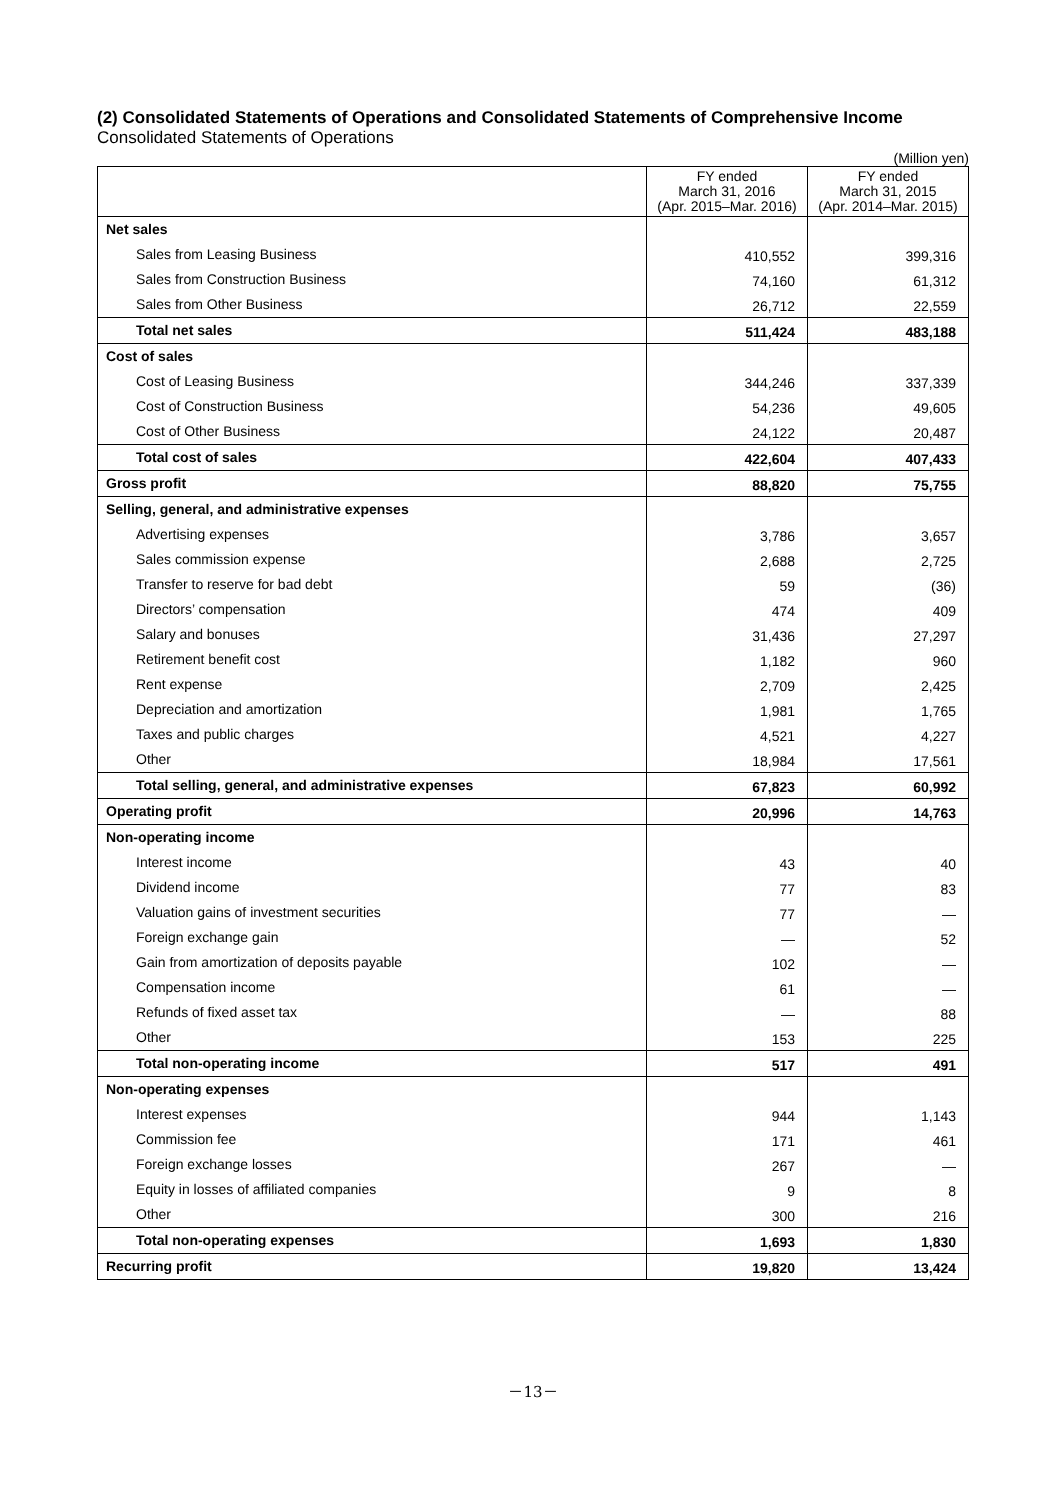(2) Consolidated Statements of Operations and Consolidated Statements of Comprehensive Income
Consolidated Statements of Operations
(Million yen)
| | FY ended March 31, 2016 (Apr. 2015–Mar. 2016) | FY ended March 31, 2015 (Apr. 2014–Mar. 2015) |
| Net sales | | |
| Sales from Leasing Business | 410,552 | 399,316 |
| Sales from Construction Business | 74,160 | 61,312 |
| Sales from Other Business | 26,712 | 22,559 |
| Total net sales | 511,424 | 483,188 |
| Cost of sales | | |
| Cost of Leasing Business | 344,246 | 337,339 |
| Cost of Construction Business | 54,236 | 49,605 |
| Cost of Other Business | 24,122 | 20,487 |
| Total cost of sales | 422,604 | 407,433 |
| Gross profit | 88,820 | 75,755 |
| Selling, general, and administrative expenses | | |
| Advertising expenses | 3,786 | 3,657 |
| Sales commission expense | 2,688 | 2,725 |
| Transfer to reserve for bad debt | 59 | (36) |
| Directors’ compensation | 474 | 409 |
| Salary and bonuses | 31,436 | 27,297 |
| Retirement benefit cost | 1,182 | 960 |
| Rent expense | 2,709 | 2,425 |
| Depreciation and amortization | 1,981 | 1,765 |
| Taxes and public charges | 4,521 | 4,227 |
| Other | 18,984 | 17,561 |
| Total selling, general, and administrative expenses | 67,823 | 60,992 |
| Operating profit | 20,996 | 14,763 |
| Non-operating income | | |
| Interest income | 43 | 40 |
| Dividend income | 77 | 83 |
| Valuation gains of investment securities | 77 | — |
| Foreign exchange gain | — | 52 |
| Gain from amortization of deposits payable | 102 | — |
| Compensation income | 61 | — |
| Refunds of fixed asset tax | — | 88 |
| Other | 153 | 225 |
| Total non-operating income | 517 | 491 |
| Non-operating expenses | | |
| Interest expenses | 944 | 1,143 |
| Commission fee | 171 | 461 |
| Foreign exchange losses | 267 | — |
| Equity in losses of affiliated companies | 9 | 8 |
| Other | 300 | 216 |
| Total non-operating expenses | 1,693 | 1,830 |
| Recurring profit | 19,820 | 13,424 |
－13－